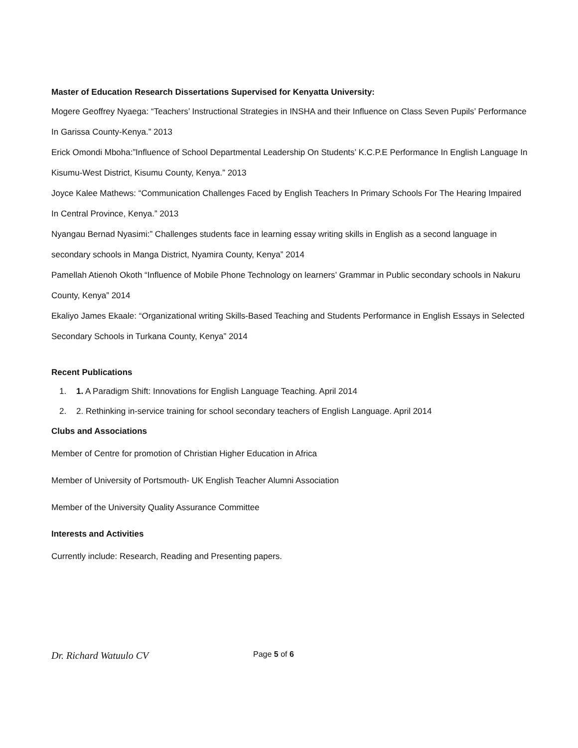Master of Education Research Dissertations Supervised for Kenyatta University:
Mogere Geoffrey Nyaega: “Teachers’ Instructional Strategies in INSHA and their Influence on Class Seven Pupils’ Performance In Garissa County-Kenya.” 2013
Erick Omondi Mboha:”Influence of School Departmental Leadership On Students’ K.C.P.E Performance In English Language In Kisumu-West District, Kisumu County, Kenya.” 2013
Joyce Kalee Mathews: “Communication Challenges Faced by English Teachers In Primary Schools For The Hearing Impaired In Central Province, Kenya.” 2013
Nyangau Bernad Nyasimi:” Challenges students face in learning essay writing skills in English as a second language in secondary schools in Manga District, Nyamira County, Kenya” 2014
Pamellah Atienoh Okoth “Influence of Mobile Phone Technology on learners’ Grammar in Public secondary schools in Nakuru County, Kenya” 2014
Ekaliyo James Ekaale: “Organizational writing Skills-Based Teaching and Students Performance in English Essays in Selected Secondary Schools in Turkana County, Kenya” 2014
Recent Publications
1. 1. A Paradigm Shift: Innovations for English Language Teaching. April 2014
2. 2. Rethinking in-service training for school secondary teachers of English Language. April 2014
Clubs and Associations
Member of Centre for promotion of Christian Higher Education in Africa
Member of University of Portsmouth- UK English Teacher Alumni Association
Member of the University Quality Assurance Committee
Interests and Activities
Currently include: Research, Reading and Presenting papers.
Dr. Richard Watuulo CV Page 5 of 6